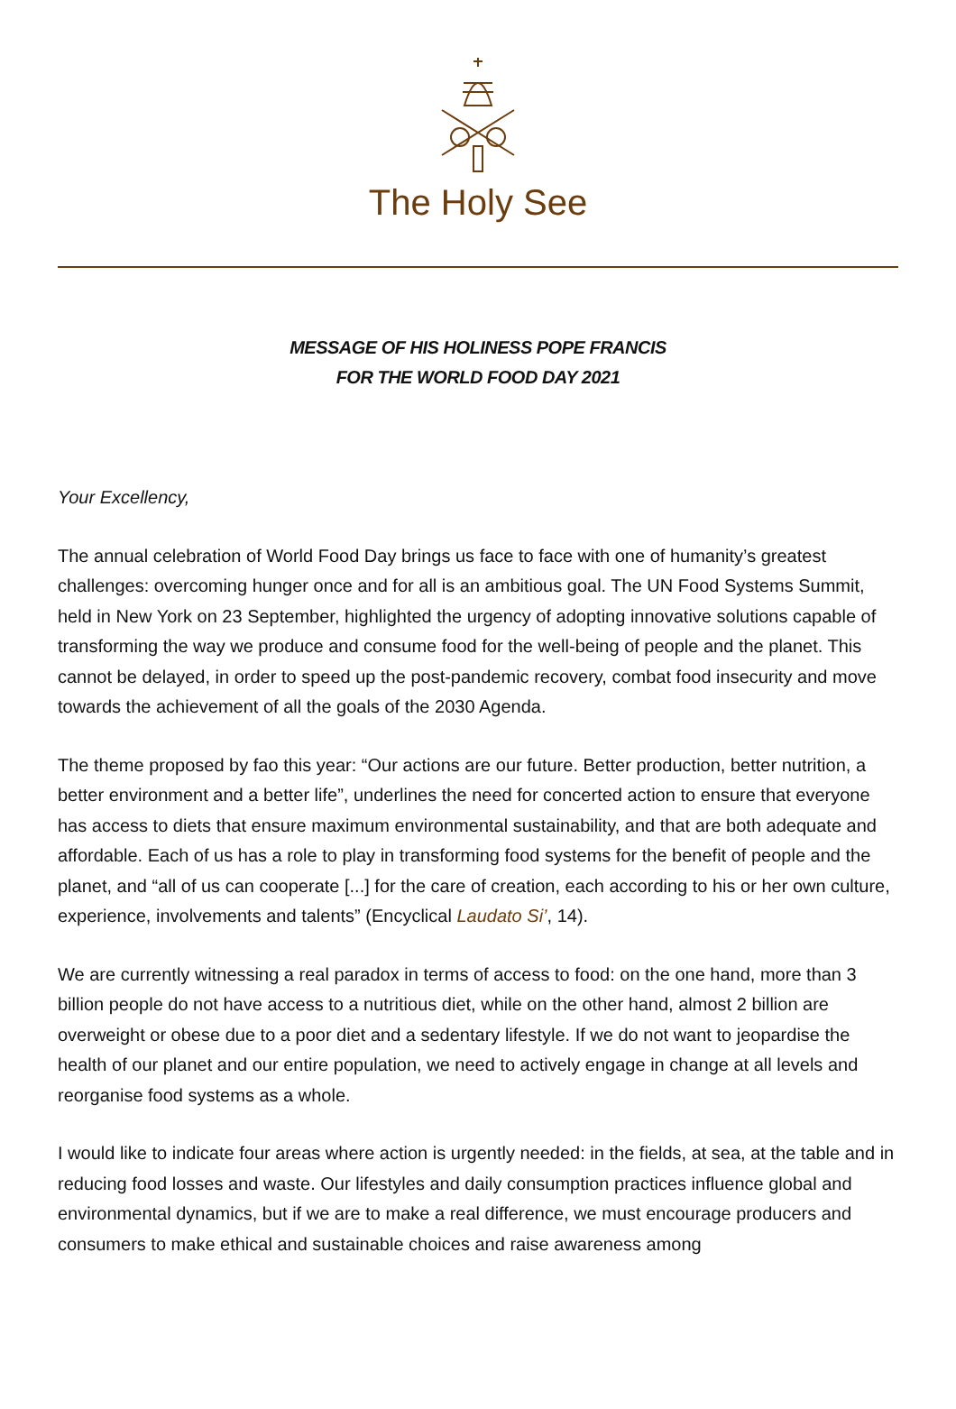The Holy See
MESSAGE OF HIS HOLINESS POPE FRANCIS
FOR THE WORLD FOOD DAY 2021
Your Excellency,
The annual celebration of World Food Day brings us face to face with one of humanity’s greatest challenges: overcoming hunger once and for all is an ambitious goal. The UN Food Systems Summit, held in New York on 23 September, highlighted the urgency of adopting innovative solutions capable of transforming the way we produce and consume food for the well-being of people and the planet. This cannot be delayed, in order to speed up the post-pandemic recovery, combat food insecurity and move towards the achievement of all the goals of the 2030 Agenda.
The theme proposed by fao this year: “Our actions are our future. Better production, better nutrition, a better environment and a better life”, underlines the need for concerted action to ensure that everyone has access to diets that ensure maximum environmental sustainability, and that are both adequate and affordable. Each of us has a role to play in transforming food systems for the benefit of people and the planet, and “all of us can cooperate [...] for the care of creation, each according to his or her own culture, experience, involvements and talents” (Encyclical Laudato Si’, 14).
We are currently witnessing a real paradox in terms of access to food: on the one hand, more than 3 billion people do not have access to a nutritious diet, while on the other hand, almost 2 billion are overweight or obese due to a poor diet and a sedentary lifestyle. If we do not want to jeopardise the health of our planet and our entire population, we need to actively engage in change at all levels and reorganise food systems as a whole.
I would like to indicate four areas where action is urgently needed: in the fields, at sea, at the table and in reducing food losses and waste. Our lifestyles and daily consumption practices influence global and environmental dynamics, but if we are to make a real difference, we must encourage producers and consumers to make ethical and sustainable choices and raise awareness among